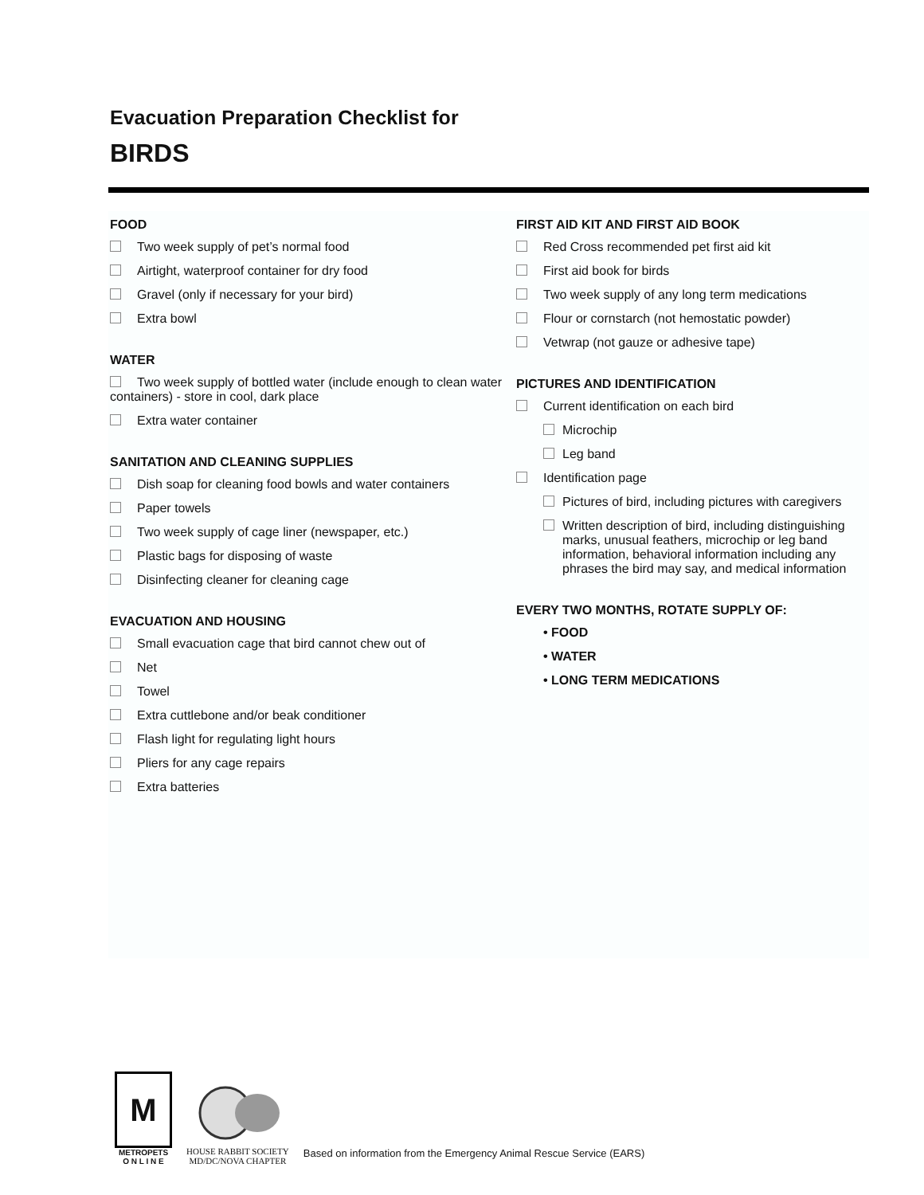Evacuation Preparation Checklist for
BIRDS
FOOD
Two week supply of pet’s normal food
Airtight, waterproof container for dry food
Gravel (only if necessary for your bird)
Extra bowl
WATER
Two week supply of bottled water (include enough to clean water containers) - store in cool, dark place
Extra water container
SANITATION AND CLEANING SUPPLIES
Dish soap for cleaning food bowls and water containers
Paper towels
Two week supply of cage liner (newspaper, etc.)
Plastic bags for disposing of waste
Disinfecting cleaner for cleaning cage
EVACUATION AND HOUSING
Small evacuation cage that bird cannot chew out of
Net
Towel
Extra cuttlebone and/or beak conditioner
Flash light for regulating light hours
Pliers for any cage repairs
Extra batteries
FIRST AID KIT AND FIRST AID BOOK
Red Cross recommended pet first aid kit
First aid book for birds
Two week supply of any long term medications
Flour or cornstarch (not hemostatic powder)
Vetwrap (not gauze or adhesive tape)
PICTURES AND IDENTIFICATION
Current identification on each bird
Microchip
Leg band
Identification page
Pictures of bird, including pictures with caregivers
Written description of bird, including distinguishing marks, unusual feathers, microchip or leg band information, behavioral information including any phrases the bird may say, and medical information
EVERY TWO MONTHS, ROTATE SUPPLY OF:
• FOOD
• WATER
• LONG TERM MEDICATIONS
M
METROPETS
O N L I N E
HOUSE RABBIT SOCIETY
MD/DC/NOVA CHAPTER
Based on information from the Emergency Animal Rescue Service (EARS)